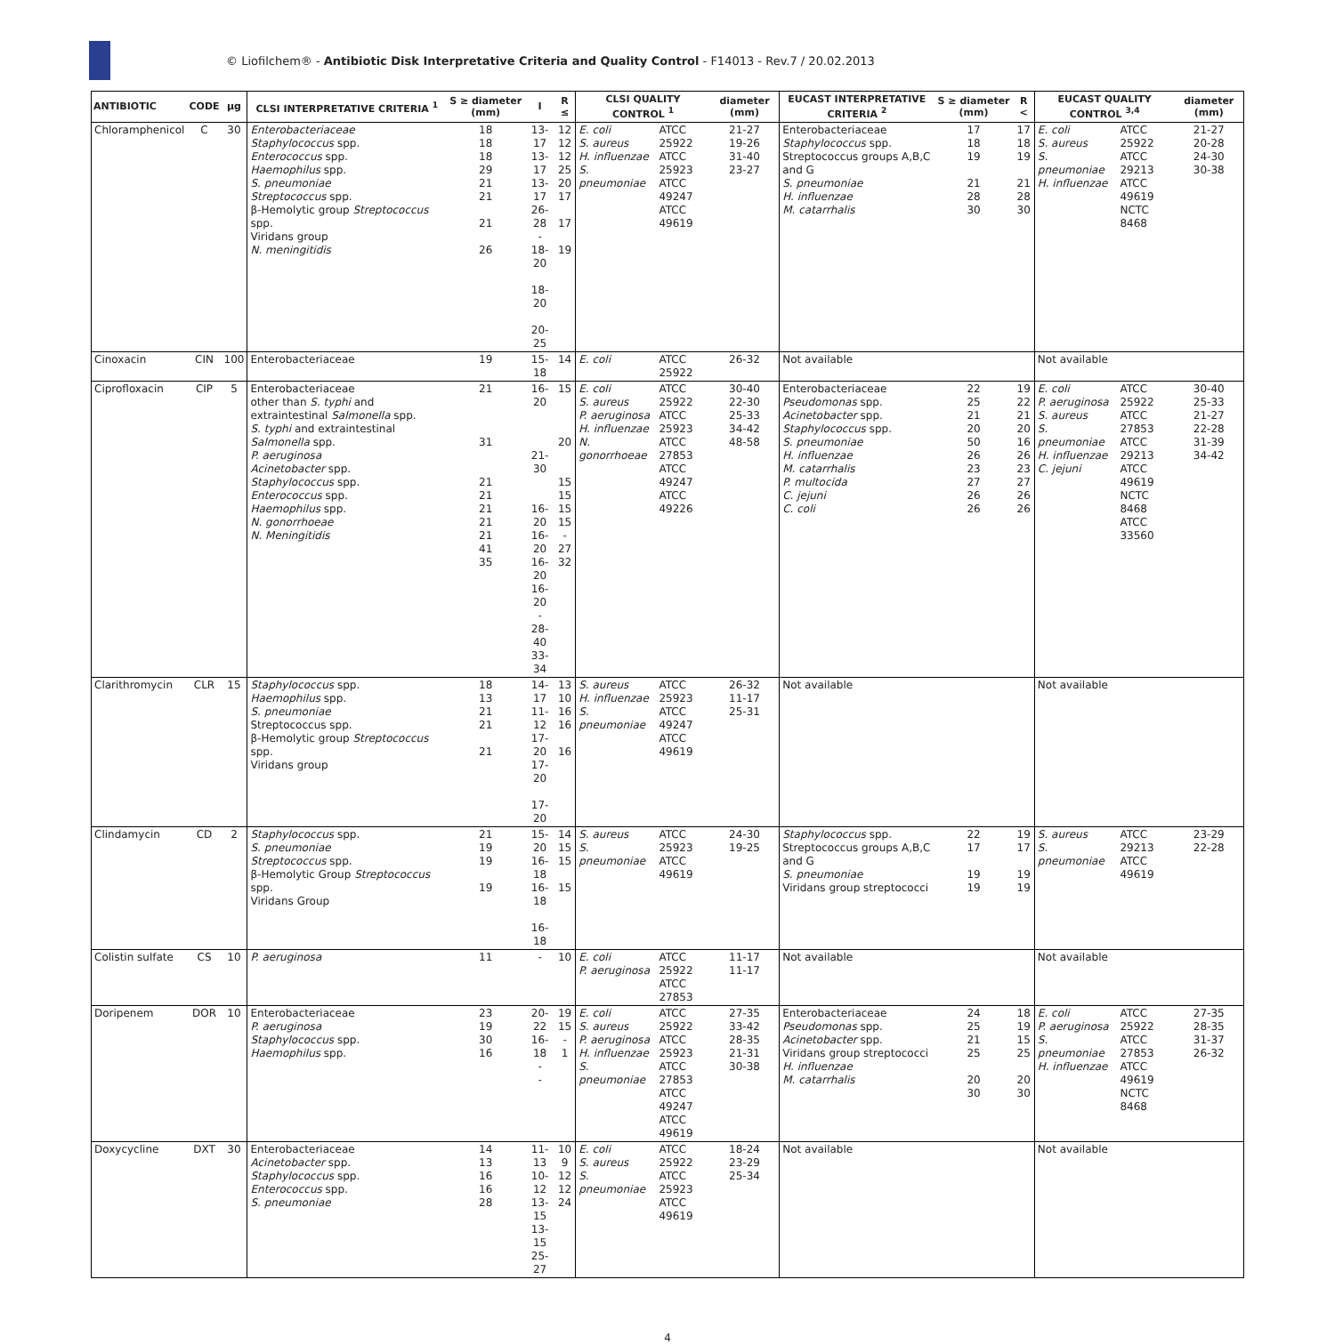© Liofilchem® - Antibiotic Disk Interpretative Criteria and Quality Control - F14013 - Rev.7 / 20.02.2013
| ANTIBIOTIC | CODE | µg | CLSI INTERPRETATIVE CRITERIA <sup>1</sup> | S ≥ diameter (mm) | I | R ≤ | CLSI QUALITY CONTROL <sup>1</sup> | | diameter (mm) | EUCAST INTERPRETATIVE CRITERIA <sup>2</sup> | S ≥ diameter (mm) | R < | EUCAST QUALITY CONTROL <sup>3,4</sup> | | diameter (mm) |
| --- | --- | --- | --- | --- | --- | --- | --- | --- | --- | --- | --- | --- | --- | --- | --- |
| Chloramphenicol | C | 30 | Enterobacteriaceae Staphylococcus spp. Enterococcus spp. Haemophilus spp. S. pneumoniae Streptococcus spp. β-Hemolytic group Streptococcus spp. Viridans group N. meningitidis | 18 18 18 29 21 21 21 26 | 13-17 13-17 13-17 26-28 - 18-20 18-20 20-25 | 12 12 12 25 20 17 17 19 | E. coli S. aureus H. influenzae S. pneumoniae | ATCC 25922 ATCC 25923 ATCC 49247 ATCC 49619 | 21-27 19-26 31-40 23-27 | Enterobacteriaceae Staphylococcus spp. Streptococcus groups A,B,C and G S. pneumoniae H. influenzae M. catarrhalis | 17 18 19 21 28 30 | 17 18 19 21 28 30 | E. coli S. aureus S. pneumoniae H. influenzae | ATCC 25922 ATCC 29213 ATCC 49619 NCTC 8468 | 21-27 20-28 24-30 30-38 |
| Cinoxacin | CIN | 100 | Enterobacteriaceae | 19 | 15-18 | 14 | E. coli | ATCC 25922 | 26-32 | Not available | | | Not available | | |
| Ciprofloxacin | CIP | 5 | Enterobacteriaceae other than S. typhi and extraintestinal Salmonella spp. S. typhi and extraintestinal Salmonella spp. P. aeruginosa Acinetobacter spp. Staphylococcus spp. Enterococcus spp. Haemophilus spp. N. gonorrhoeae N. Meningitidis | 21 31 21 21 21 21 21 41 35 | 16-20 21-30 16-20 16-20 16-20 16-20 - 28-40 33-34 | 15 20 15 15 15 15 - 27 32 | E. coli S. aureus P. aeruginosa H. influenzae N. gonorrhoeae | ATCC 25922 ATCC 25923 ATCC 27853 ATCC 49247 ATCC 49226 | 30-40 22-30 25-33 34-42 48-58 | Enterobacteriaceae Pseudomonas spp. Acinetobacter spp. Staphylococcus spp. S. pneumoniae H. influenzae M. catarrhalis P. multocida C. jejuni C. coli | 22 25 21 20 50 26 23 27 26 26 | 19 22 21 20 16 26 23 27 26 26 | E. coli P. aeruginosa S. aureus S. pneumoniae H. influenzae C. jejuni | ATCC 25922 ATCC 27853 ATCC 29213 ATCC 49619 NCTC 8468 ATCC 33560 | 30-40 25-33 21-27 22-28 31-39 34-42 |
| Clarithromycin | CLR | 15 | Staphylococcus spp. Haemophilus spp. S. pneumoniae Streptococcus spp. β-Hemolytic group Streptococcus spp. Viridans group | 18 13 21 21 21 | 14-17 11-12 17-20 17-20 17-20 | 13 10 16 16 16 | S. aureus H. influenzae S. pneumoniae | ATCC 25923 ATCC 49247 ATCC 49619 | 26-32 11-17 25-31 | Not available | | | Not available | | |
| Clindamycin | CD | 2 | Staphylococcus spp. S. pneumoniae Streptococcus spp. β-Hemolytic Group Streptococcus spp. Viridans Group | 21 19 19 19 | 15-20 16-18 16-18 16-18 | 14 15 15 15 | S. aureus S. pneumoniae | ATCC 25923 ATCC 49619 | 24-30 19-25 | Staphylococcus spp. Streptococcus groups A,B,C and G S. pneumoniae Viridans group streptococci | 22 17 19 19 | 19 17 19 19 | S. aureus S. pneumoniae | ATCC 29213 ATCC 49619 | 23-29 22-28 |
| Colistin sulfate | CS | 10 | P. aeruginosa | 11 | - | 10 | E. coli P. aeruginosa | ATCC 25922 ATCC 27853 | 11-17 11-17 | Not available | | | Not available | | |
| Doripenem | DOR | 10 | Enterobacteriaceae P. aeruginosa Staphylococcus spp. Haemophilus spp. | 23 19 30 16 | 20-22 16-18 - - | 19 15 - 1 | E. coli S. aureus P. aeruginosa H. influenzae S. pneumoniae | ATCC 25922 ATCC 25923 ATCC 27853 ATCC 49247 ATCC 49619 | 27-35 33-42 28-35 21-31 30-38 | Enterobacteriaceae Pseudomonas spp. Acinetobacter spp. Viridans group streptococci H. influenzae M. catarrhalis | 24 25 21 25 20 30 | 18 19 15 25 20 30 | E. coli P. aeruginosa S. pneumoniae H. influenzae | ATCC 25922 ATCC 27853 ATCC 49619 NCTC 8468 | 27-35 28-35 31-37 26-32 |
| Doxycycline | DXT | 30 | Enterobacteriaceae Acinetobacter spp. Staphylococcus spp. Enterococcus spp. S. pneumoniae | 14 13 16 16 28 | 11-13 10-12 13-15 13-15 25-27 | 10 9 12 12 24 | E. coli S. aureus S. pneumoniae | ATCC 25922 ATCC 25923 ATCC 49619 | 18-24 23-29 25-34 | Not available | | | Not available | | |
4